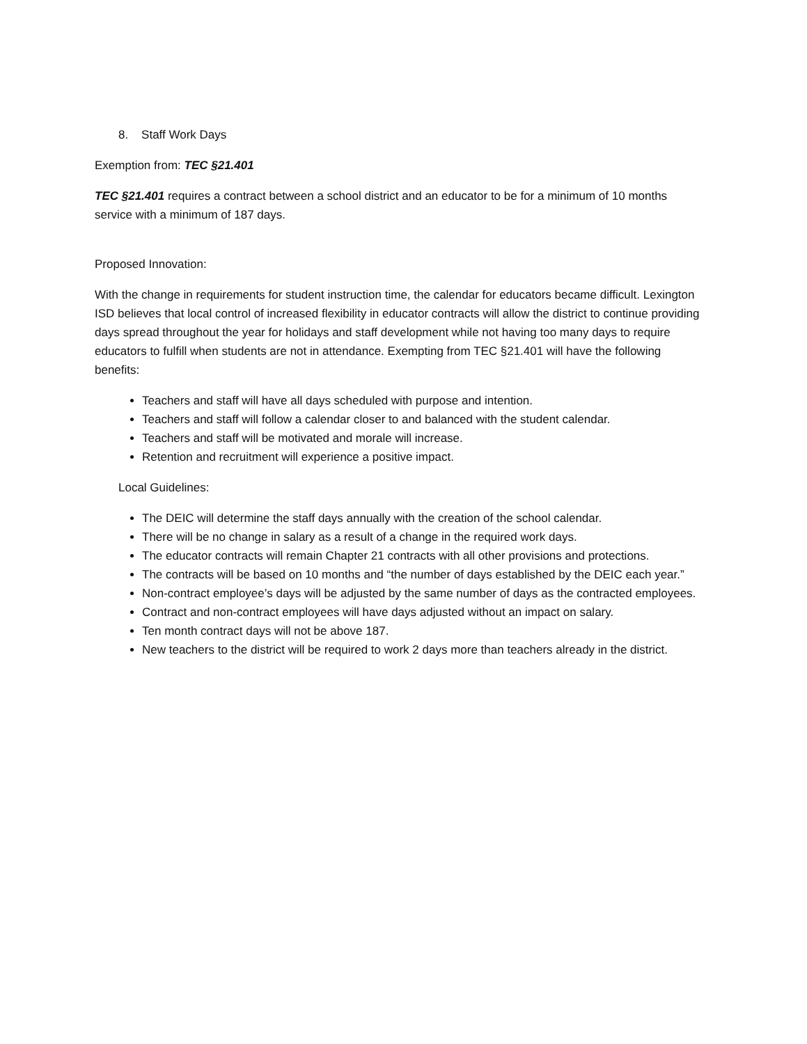8. Staff Work Days
Exemption from: TEC §21.401
TEC §21.401 requires a contract between a school district and an educator to be for a minimum of 10 months service with a minimum of 187 days.
Proposed Innovation:
With the change in requirements for student instruction time, the calendar for educators became difficult. Lexington ISD believes that local control of increased flexibility in educator contracts will allow the district to continue providing days spread throughout the year for holidays and staff development while not having too many days to require educators to fulfill when students are not in attendance. Exempting from TEC §21.401 will have the following benefits:
Teachers and staff will have all days scheduled with purpose and intention.
Teachers and staff will follow a calendar closer to and balanced with the student calendar.
Teachers and staff will be motivated and morale will increase.
Retention and recruitment will experience a positive impact.
Local Guidelines:
The DEIC will determine the staff days annually with the creation of the school calendar.
There will be no change in salary as a result of a change in the required work days.
The educator contracts will remain Chapter 21 contracts with all other provisions and protections.
The contracts will be based on 10 months and “the number of days established by the DEIC each year.”
Non-contract employee’s days will be adjusted by the same number of days as the contracted employees.
Contract and non-contract employees will have days adjusted without an impact on salary.
Ten month contract days will not be above 187.
New teachers to the district will be required to work 2 days more than teachers already in the district.